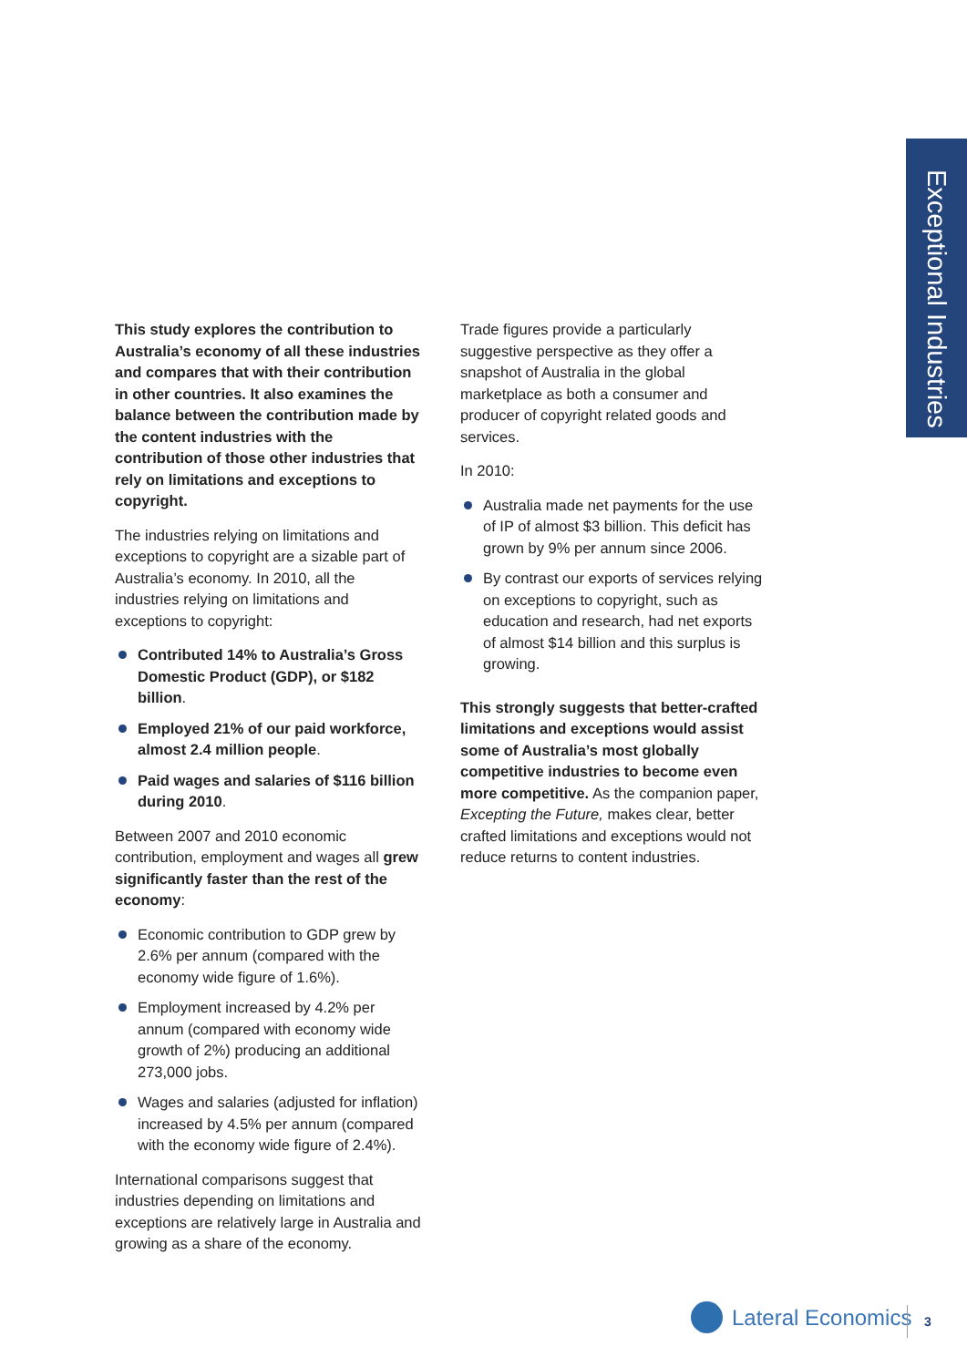Exceptional Industries
This study explores the contribution to Australia’s economy of all these industries and compares that with their contribution in other countries. It also examines the balance between the contribution made by the content industries with the contribution of those other industries that rely on limitations and exceptions to copyright.
The industries relying on limitations and exceptions to copyright are a sizable part of Australia’s economy. In 2010, all the industries relying on limitations and exceptions to copyright:
Contributed 14% to Australia’s Gross Domestic Product (GDP), or $182 billion.
Employed 21% of our paid workforce, almost 2.4 million people.
Paid wages and salaries of $116 billion during 2010.
Between 2007 and 2010 economic contribution, employment and wages all grew significantly faster than the rest of the economy:
Economic contribution to GDP grew by 2.6% per annum (compared with the economy wide figure of 1.6%).
Employment increased by 4.2% per annum (compared with economy wide growth of 2%) producing an additional 273,000 jobs.
Wages and salaries (adjusted for inflation) increased by 4.5% per annum (compared with the economy wide figure of 2.4%).
International comparisons suggest that industries depending on limitations and exceptions are relatively large in Australia and growing as a share of the economy.
Trade figures provide a particularly suggestive perspective as they offer a snapshot of Australia in the global marketplace as both a consumer and producer of copyright related goods and services.
In 2010:
Australia made net payments for the use of IP of almost $3 billion. This deficit has grown by 9% per annum since 2006.
By contrast our exports of services relying on exceptions to copyright, such as education and research, had net exports of almost $14 billion and this surplus is growing.
This strongly suggests that better-crafted limitations and exceptions would assist some of Australia’s most globally competitive industries to become even more competitive. As the companion paper, Excepting the Future, makes clear, better crafted limitations and exceptions would not reduce returns to content industries.
Lateral Economics 3